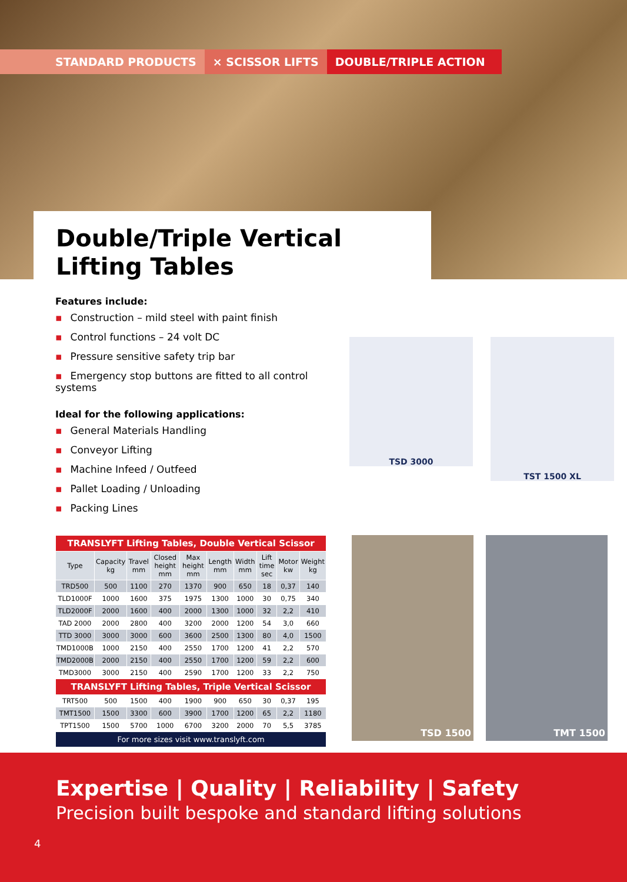STANDARD PRODUCTS ⨯ SCISSOR LIFTS DOUBLE/TRIPLE ACTION
Double/Triple Vertical Lifting Tables
Features include:
▪ Construction – mild steel with paint finish
▪ Control functions – 24 volt DC
▪ Pressure sensitive safety trip bar
▪ Emergency stop buttons are fitted to all control systems
Ideal for the following applications:
▪ General Materials Handling
▪ Conveyor Lifting
▪ Machine Infeed / Outfeed
▪ Pallet Loading / Unloading
▪ Packing Lines
TSD 3000
TST 1500 XL
| TRANSLYFT Lifting Tables, Double Vertical Scissor | | | | | | | | | |
| Type | Capacity kg | Travel mm | Closed height mm | Max height mm | Length mm | Width mm | Lift time sec | Motor kw | Weight kg |
| TRD500 | 500 | 1100 | 270 | 1370 | 900 | 650 | 18 | 0,37 | 140 |
| TLD1000F | 1000 | 1600 | 375 | 1975 | 1300 | 1000 | 30 | 0,75 | 340 |
| TLD2000F | 2000 | 1600 | 400 | 2000 | 1300 | 1000 | 32 | 2,2 | 410 |
| TAD 2000 | 2000 | 2800 | 400 | 3200 | 2000 | 1200 | 54 | 3,0 | 660 |
| TTD 3000 | 3000 | 3000 | 600 | 3600 | 2500 | 1300 | 80 | 4,0 | 1500 |
| TMD1000B | 1000 | 2150 | 400 | 2550 | 1700 | 1200 | 41 | 2,2 | 570 |
| TMD2000B | 2000 | 2150 | 400 | 2550 | 1700 | 1200 | 59 | 2,2 | 600 |
| TMD3000 | 3000 | 2150 | 400 | 2590 | 1700 | 1200 | 33 | 2,2 | 750 |
| TRANSLYFT Lifting Tables, Triple Vertical Scissor | | | | | | | | | |
| TRT500 | 500 | 1500 | 400 | 1900 | 900 | 650 | 30 | 0,37 | 195 |
| TMT1500 | 1500 | 3300 | 600 | 3900 | 1700 | 1200 | 65 | 2,2 | 1180 |
| TPT1500 | 1500 | 5700 | 1000 | 6700 | 3200 | 2000 | 70 | 5,5 | 3785 |
| For more sizes visit www.translyft.com | | | | | | | | | |
TSD 1500 TMT 1500
Expertise | Quality | Reliability | Safety
Precision built bespoke and standard lifting solutions
4